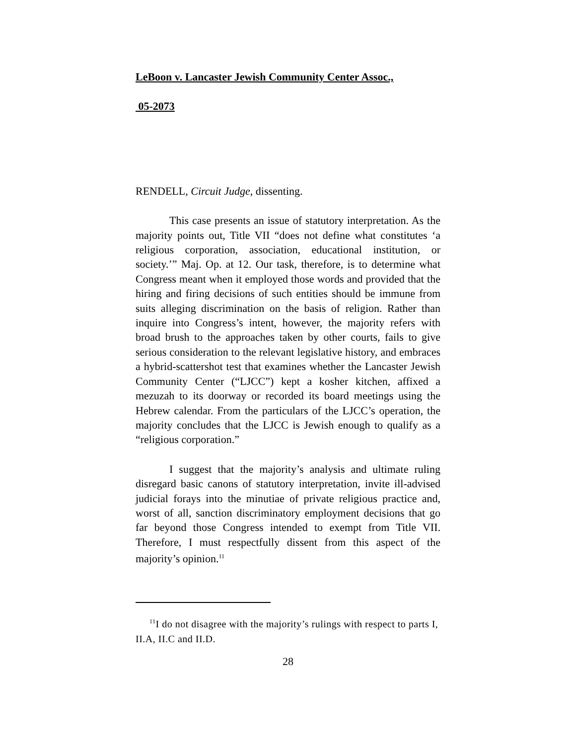LeBoon v. Lancaster Jewish Community Center Assoc.,
05-2073
RENDELL, Circuit Judge, dissenting.
This case presents an issue of statutory interpretation. As the majority points out, Title VII “does not define what constitutes ‘a religious corporation, association, educational institution, or society.’” Maj. Op. at 12. Our task, therefore, is to determine what Congress meant when it employed those words and provided that the hiring and firing decisions of such entities should be immune from suits alleging discrimination on the basis of religion. Rather than inquire into Congress’s intent, however, the majority refers with broad brush to the approaches taken by other courts, fails to give serious consideration to the relevant legislative history, and embraces a hybrid-scattershot test that examines whether the Lancaster Jewish Community Center (“LJCC”) kept a kosher kitchen, affixed a mezuzah to its doorway or recorded its board meetings using the Hebrew calendar. From the particulars of the LJCC’s operation, the majority concludes that the LJCC is Jewish enough to qualify as a “religious corporation.”
I suggest that the majority’s analysis and ultimate ruling disregard basic canons of statutory interpretation, invite ill-advised judicial forays into the minutiae of private religious practice and, worst of all, sanction discriminatory employment decisions that go far beyond those Congress intended to exempt from Title VII. Therefore, I must respectfully dissent from this aspect of the majority’s opinion.<sup>11</sup>
<sup>11</sup> I do not disagree with the majority’s rulings with respect to parts I, II.A, II.C and II.D.
28